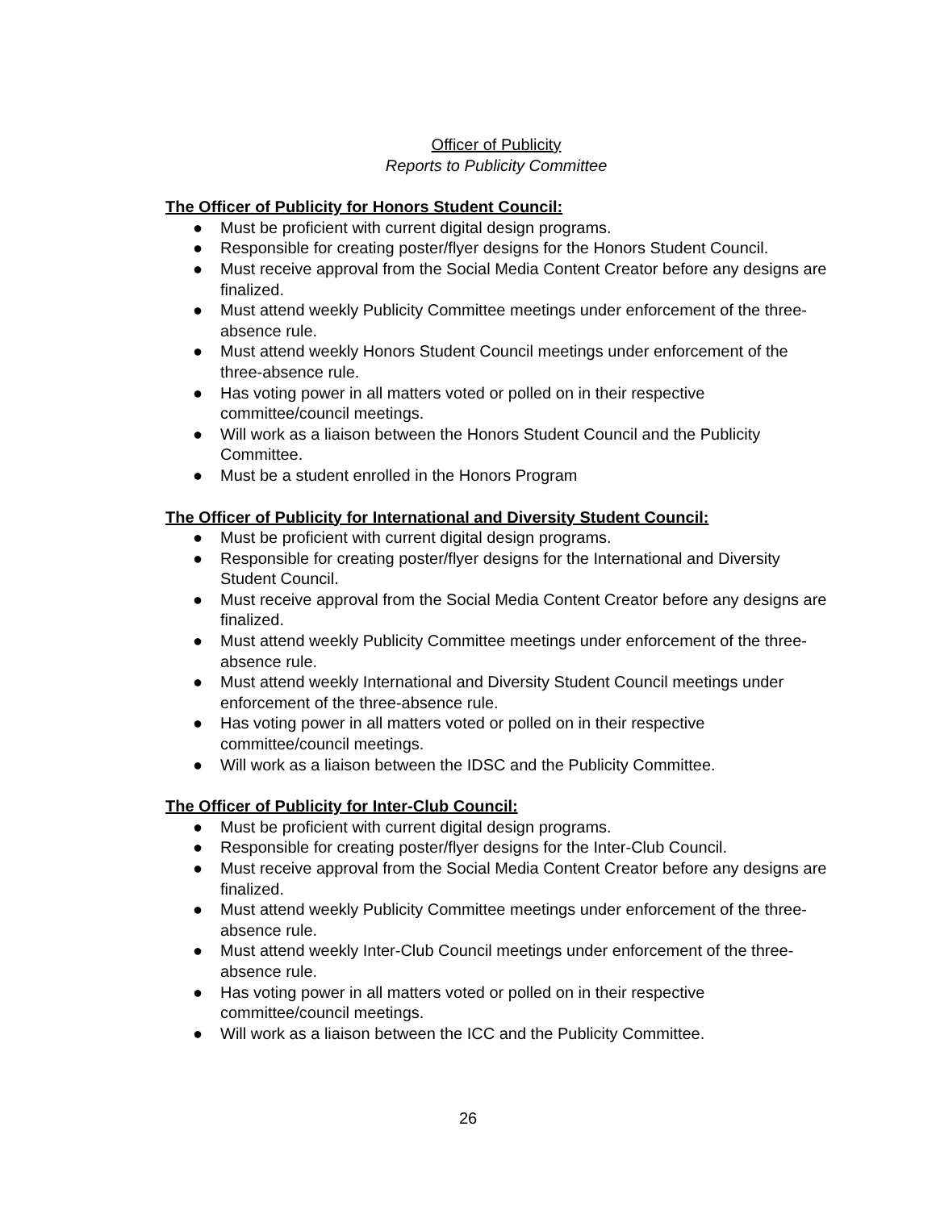Officer of Publicity
Reports to Publicity Committee
The Officer of Publicity for Honors Student Council:
● Must be proficient with current digital design programs.
● Responsible for creating poster/flyer designs for the Honors Student Council.
● Must receive approval from the Social Media Content Creator before any designs are finalized.
● Must attend weekly Publicity Committee meetings under enforcement of the three-absence rule.
● Must attend weekly Honors Student Council meetings under enforcement of the three-absence rule.
● Has voting power in all matters voted or polled on in their respective committee/council meetings.
● Will work as a liaison between the Honors Student Council and the Publicity Committee.
● Must be a student enrolled in the Honors Program
The Officer of Publicity for International and Diversity Student Council:
● Must be proficient with current digital design programs.
● Responsible for creating poster/flyer designs for the International and Diversity Student Council.
● Must receive approval from the Social Media Content Creator before any designs are finalized.
● Must attend weekly Publicity Committee meetings under enforcement of the three-absence rule.
● Must attend weekly International and Diversity Student Council meetings under enforcement of the three-absence rule.
● Has voting power in all matters voted or polled on in their respective committee/council meetings.
● Will work as a liaison between the IDSC and the Publicity Committee.
The Officer of Publicity for Inter-Club Council:
● Must be proficient with current digital design programs.
● Responsible for creating poster/flyer designs for the Inter-Club Council.
● Must receive approval from the Social Media Content Creator before any designs are finalized.
● Must attend weekly Publicity Committee meetings under enforcement of the three-absence rule.
● Must attend weekly Inter-Club Council meetings under enforcement of the three-absence rule.
● Has voting power in all matters voted or polled on in their respective committee/council meetings.
● Will work as a liaison between the ICC and the Publicity Committee.
26